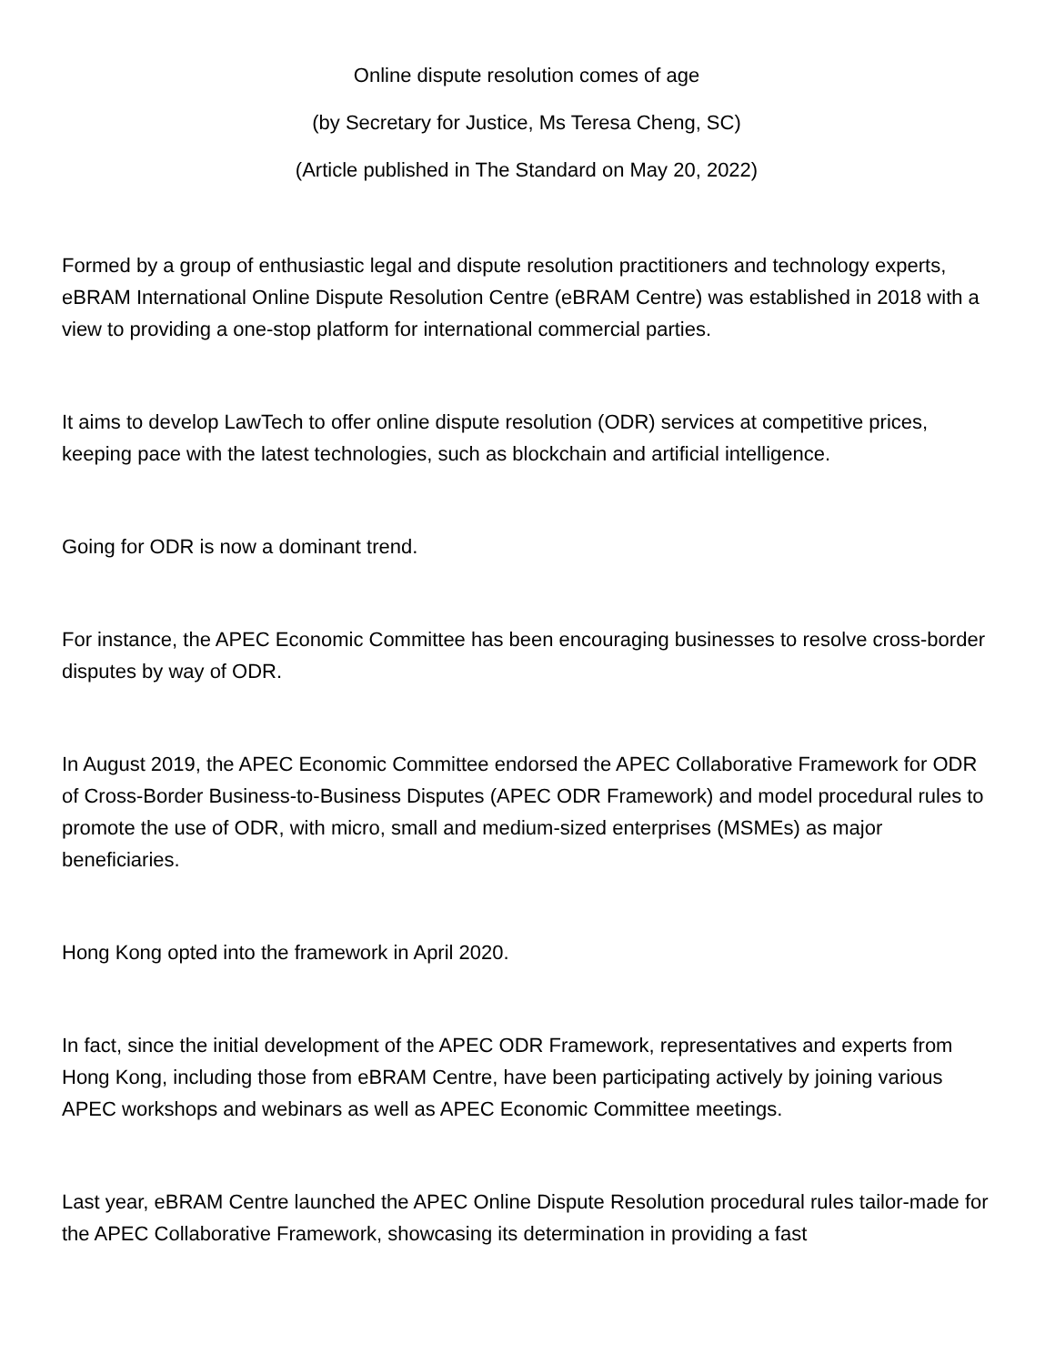Online dispute resolution comes of age
(by Secretary for Justice, Ms Teresa Cheng, SC)
(Article published in The Standard on May 20, 2022)
Formed by a group of enthusiastic legal and dispute resolution practitioners and technology experts, eBRAM International Online Dispute Resolution Centre (eBRAM Centre) was established in 2018 with a view to providing a one-stop platform for international commercial parties.
It aims to develop LawTech to offer online dispute resolution (ODR) services at competitive prices, keeping pace with the latest technologies, such as blockchain and artificial intelligence.
Going for ODR is now a dominant trend.
For instance, the APEC Economic Committee has been encouraging businesses to resolve cross-border disputes by way of ODR.
In August 2019, the APEC Economic Committee endorsed the APEC Collaborative Framework for ODR of Cross-Border Business-to-Business Disputes (APEC ODR Framework) and model procedural rules to promote the use of ODR, with micro, small and medium-sized enterprises (MSMEs) as major beneficiaries.
Hong Kong opted into the framework in April 2020.
In fact, since the initial development of the APEC ODR Framework, representatives and experts from Hong Kong, including those from eBRAM Centre, have been participating actively by joining various APEC workshops and webinars as well as APEC Economic Committee meetings.
Last year, eBRAM Centre launched the APEC Online Dispute Resolution procedural rules tailor-made for the APEC Collaborative Framework, showcasing its determination in providing a fast